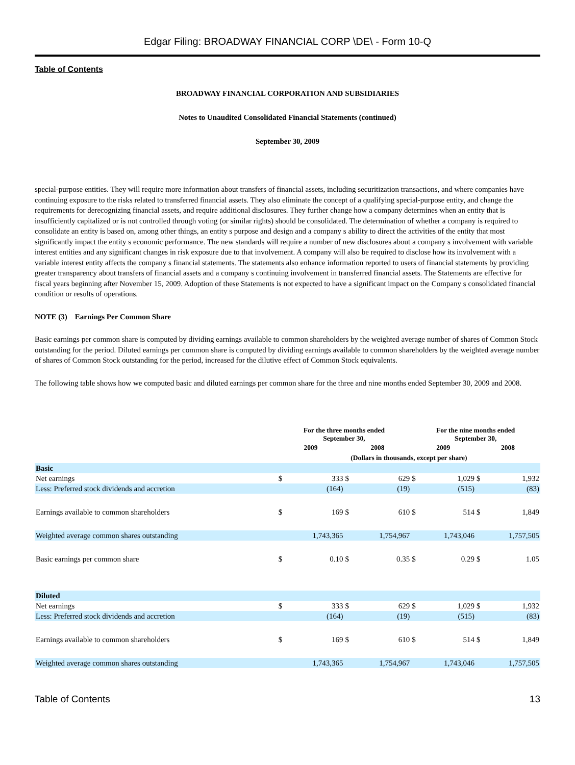Edgar Filing: BROADWAY FINANCIAL CORP \DE\ - Form 10-Q
Table of Contents
BROADWAY FINANCIAL CORPORATION AND SUBSIDIARIES
Notes to Unaudited Consolidated Financial Statements (continued)
September 30, 2009
special-purpose entities. They will require more information about transfers of financial assets, including securitization transactions, and where companies have continuing exposure to the risks related to transferred financial assets. They also eliminate the concept of a qualifying special-purpose entity, and change the requirements for derecognizing financial assets, and require additional disclosures. They further change how a company determines when an entity that is insufficiently capitalized or is not controlled through voting (or similar rights) should be consolidated. The determination of whether a company is required to consolidate an entity is based on, among other things, an entity s purpose and design and a company s ability to direct the activities of the entity that most significantly impact the entity s economic performance. The new standards will require a number of new disclosures about a company s involvement with variable interest entities and any significant changes in risk exposure due to that involvement. A company will also be required to disclose how its involvement with a variable interest entity affects the company s financial statements. The statements also enhance information reported to users of financial statements by providing greater transparency about transfers of financial assets and a company s continuing involvement in transferred financial assets. The Statements are effective for fiscal years beginning after November 15, 2009. Adoption of these Statements is not expected to have a significant impact on the Company s consolidated financial condition or results of operations.
NOTE (3) Earnings Per Common Share
Basic earnings per common share is computed by dividing earnings available to common shareholders by the weighted average number of shares of Common Stock outstanding for the period. Diluted earnings per common share is computed by dividing earnings available to common shareholders by the weighted average number of shares of Common Stock outstanding for the period, increased for the dilutive effect of Common Stock equivalents.
The following table shows how we computed basic and diluted earnings per common share for the three and nine months ended September 30, 2009 and 2008.
| | For the three months ended September 30, | | | | For the nine months ended September 30, | | | |
| --- | --- | --- | --- | --- | --- | --- | --- | --- |
| | 2009 | | 2008 | | 2009 | | 2008 | |
| | (Dollars in thousands, except per share) | | | | | | | |
| Basic | | | | | | | | |
| Net earnings | $ | 333 | $ | 629 | $ | 1,029 | $ | 1,932 |
| Less: Preferred stock dividends and accretion | | (164) | | (19) | | (515) | | (83) |
| Earnings available to common shareholders | $ | 169 | $ | 610 | $ | 514 | $ | 1,849 |
| Weighted average common shares outstanding | 1,743,365 | | 1,754,967 | | 1,743,046 | | 1,757,505 | |
| Basic earnings per common share | $ | 0.10 | $ | 0.35 | $ | 0.29 | $ | 1.05 |
| Diluted | | | | | | | | |
| Net earnings | $ | 333 | $ | 629 | $ | 1,029 | $ | 1,932 |
| Less: Preferred stock dividends and accretion | | (164) | | (19) | | (515) | | (83) |
| Earnings available to common shareholders | $ | 169 | $ | 610 | $ | 514 | $ | 1,849 |
| Weighted average common shares outstanding | 1,743,365 | | 1,754,967 | | 1,743,046 | | 1,757,505 | |
Table of Contents 13